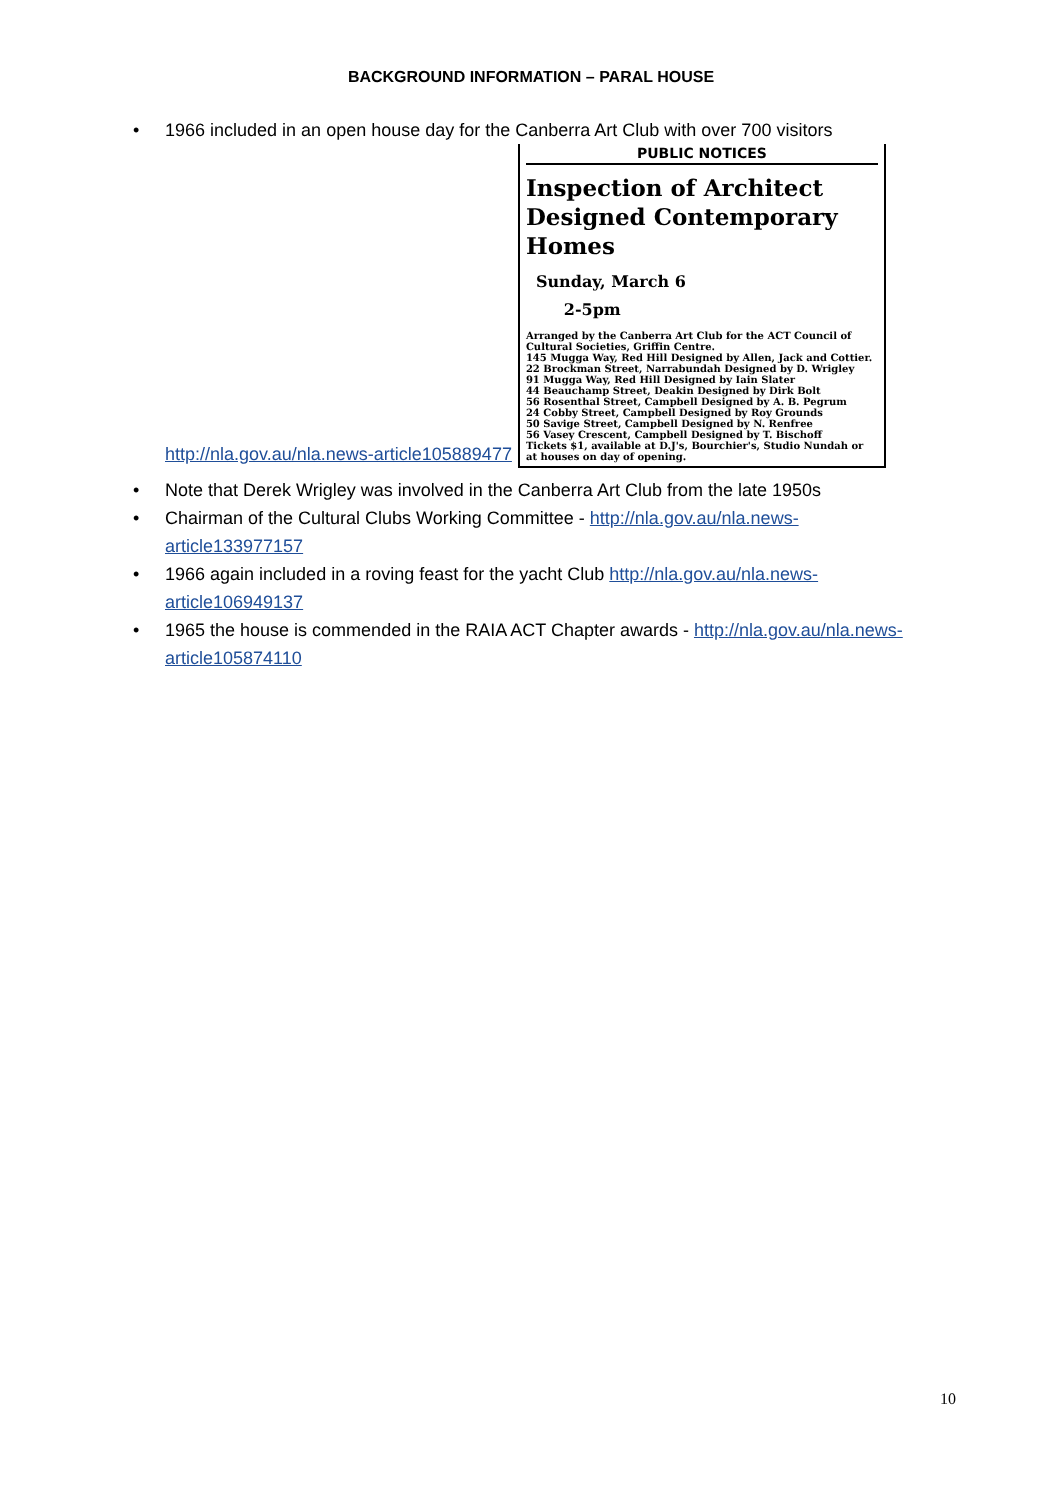BACKGROUND INFORMATION – PARAL HOUSE
• 1966 included in an open house day for the Canberra Art Club with over 700 visitors
http://nla.gov.au/nla.news-article105889477
PUBLIC NOTICES
Inspection of Architect Designed Contemporary Homes
Sunday, March 6
2-5pm
Arranged by the Canberra Art Club for the ACT Council of Cultural Societies, Griffin Centre.
145 Mugga Way, Red Hill Designed by Allen, Jack and Cottier.
22 Brockman Street, Narrabundah Designed by D. Wrigley
91 Mugga Way, Red Hill Designed by Iain Slater
44 Beauchamp Street, Deakin Designed by Dirk Bolt
56 Rosenthal Street, Campbell Designed by A. B. Pegrum
24 Cobby Street, Campbell Designed by Roy Grounds
50 Savige Street, Campbell Designed by N. Renfree
56 Vasey Crescent, Campbell Designed by T. Bischoff
Tickets $1, available at D.J's, Bourchier's, Studio Nundah or at houses on day of opening.
• Note that Derek Wrigley was involved in the Canberra Art Club from the late 1950s
• Chairman of the Cultural Clubs Working Committee - http://nla.gov.au/nla.news-article133977157
• 1966 again included in a roving feast for the yacht Club http://nla.gov.au/nla.news-article106949137
• 1965 the house is commended in the RAIA ACT Chapter awards - http://nla.gov.au/nla.news-article105874110
10